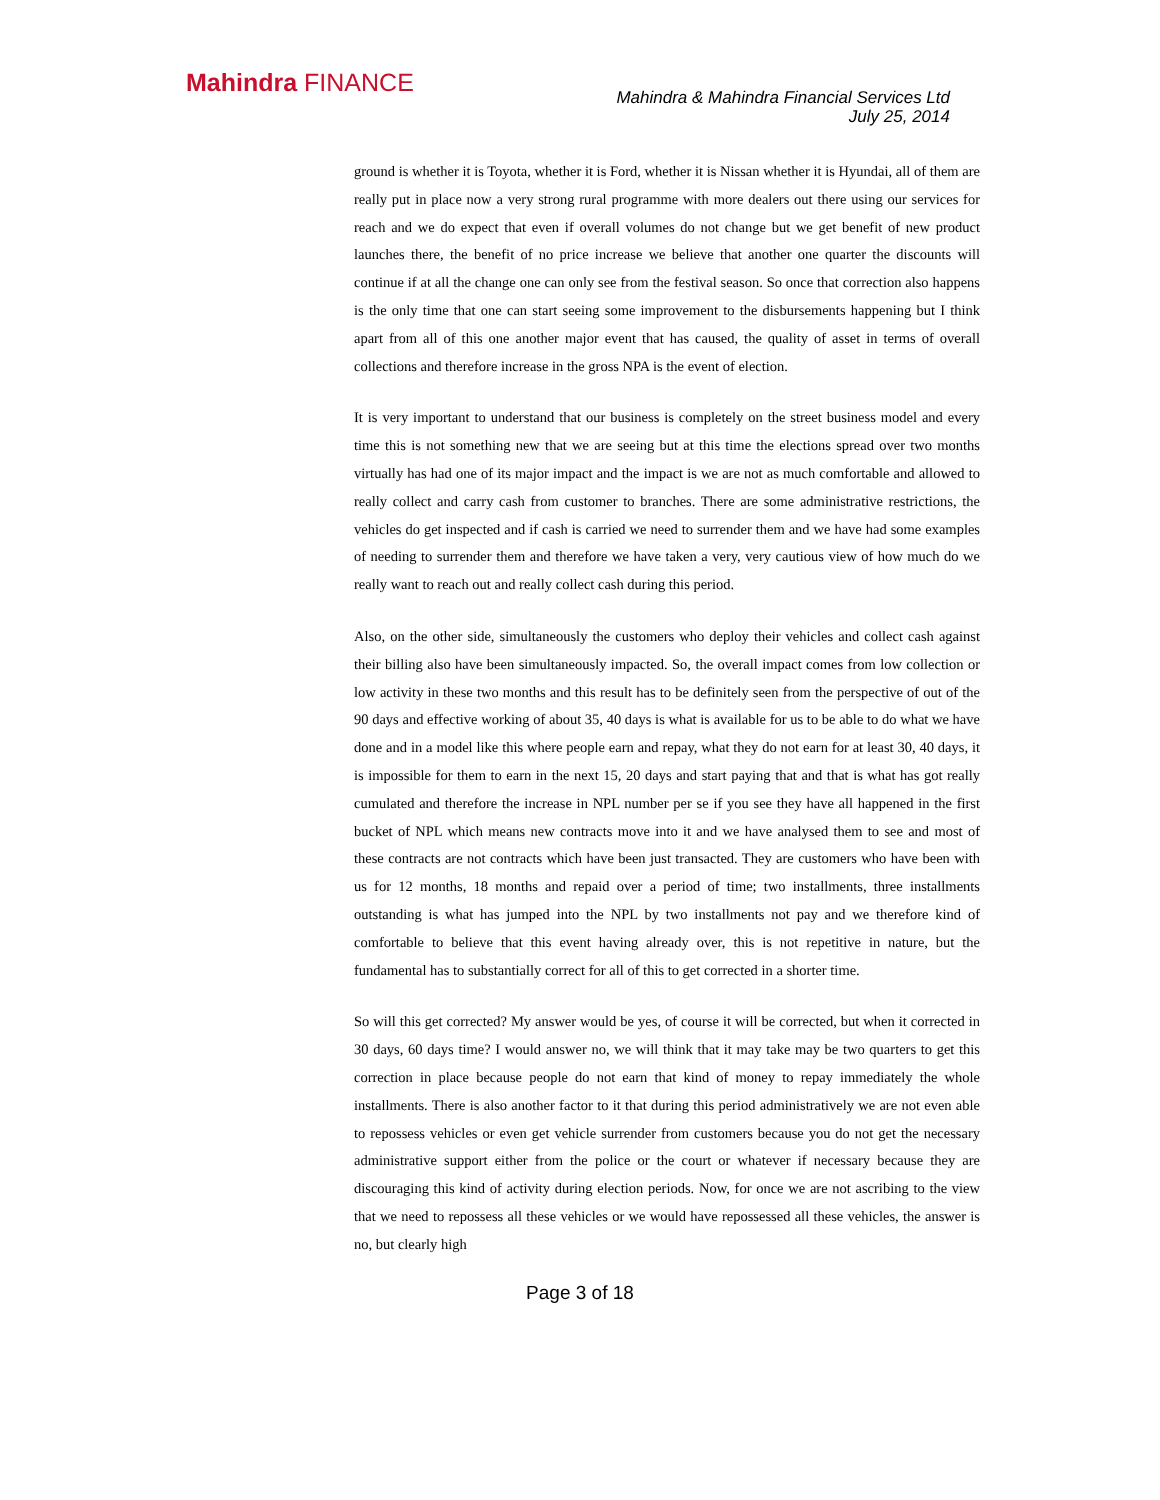Mahindra FINANCE
Mahindra & Mahindra Financial Services Ltd
July 25, 2014
ground is whether it is Toyota, whether it is Ford, whether it is Nissan whether it is Hyundai, all of them are really put in place now a very strong rural programme with more dealers out there using our services for reach and we do expect that even if overall volumes do not change but we get benefit of new product launches there, the benefit of no price increase we believe that another one quarter the discounts will continue if at all the change one can only see from the festival season. So once that correction also happens is the only time that one can start seeing some improvement to the disbursements happening but I think apart from all of this one another major event that has caused, the quality of asset in terms of overall collections and therefore increase in the gross NPA is the event of election.
It is very important to understand that our business is completely on the street business model and every time this is not something new that we are seeing but at this time the elections spread over two months virtually has had one of its major impact and the impact is we are not as much comfortable and allowed to really collect and carry cash from customer to branches. There are some administrative restrictions, the vehicles do get inspected and if cash is carried we need to surrender them and we have had some examples of needing to surrender them and therefore we have taken a very, very cautious view of how much do we really want to reach out and really collect cash during this period.
Also, on the other side, simultaneously the customers who deploy their vehicles and collect cash against their billing also have been simultaneously impacted. So, the overall impact comes from low collection or low activity in these two months and this result has to be definitely seen from the perspective of out of the 90 days and effective working of about 35, 40 days is what is available for us to be able to do what we have done and in a model like this where people earn and repay, what they do not earn for at least 30, 40 days, it is impossible for them to earn in the next 15, 20 days and start paying that and that is what has got really cumulated and therefore the increase in NPL number per se if you see they have all happened in the first bucket of NPL which means new contracts move into it and we have analysed them to see and most of these contracts are not contracts which have been just transacted. They are customers who have been with us for 12 months, 18 months and repaid over a period of time; two installments, three installments outstanding is what has jumped into the NPL by two installments not pay and we therefore kind of comfortable to believe that this event having already over, this is not repetitive in nature, but the fundamental has to substantially correct for all of this to get corrected in a shorter time.
So will this get corrected? My answer would be yes, of course it will be corrected, but when it corrected in 30 days, 60 days time? I would answer no, we will think that it may take may be two quarters to get this correction in place because people do not earn that kind of money to repay immediately the whole installments. There is also another factor to it that during this period administratively we are not even able to repossess vehicles or even get vehicle surrender from customers because you do not get the necessary administrative support either from the police or the court or whatever if necessary because they are discouraging this kind of activity during election periods. Now, for once we are not ascribing to the view that we need to repossess all these vehicles or we would have repossessed all these vehicles, the answer is no, but clearly high
Page 3 of 18